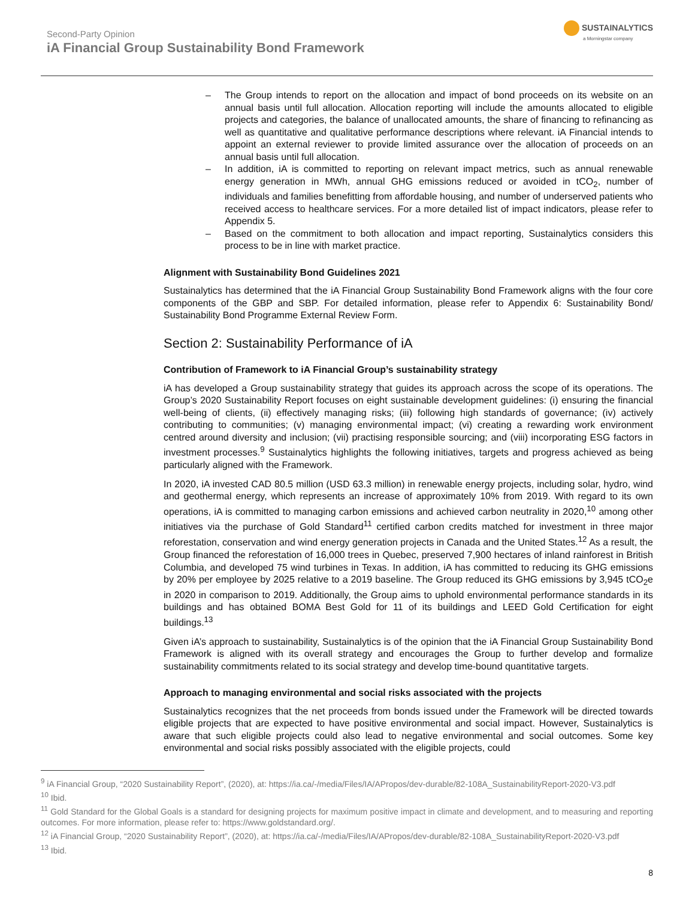Second-Party Opinion
iA Financial Group Sustainability Bond Framework
SUSTAINALYTICS
a Morningstar company
– The Group intends to report on the allocation and impact of bond proceeds on its website on an annual basis until full allocation. Allocation reporting will include the amounts allocated to eligible projects and categories, the balance of unallocated amounts, the share of financing to refinancing as well as quantitative and qualitative performance descriptions where relevant. iA Financial intends to appoint an external reviewer to provide limited assurance over the allocation of proceeds on an annual basis until full allocation.
– In addition, iA is committed to reporting on relevant impact metrics, such as annual renewable energy generation in MWh, annual GHG emissions reduced or avoided in tCO<sub>2</sub>, number of individuals and families benefitting from affordable housing, and number of underserved patients who received access to healthcare services. For a more detailed list of impact indicators, please refer to Appendix 5.
– Based on the commitment to both allocation and impact reporting, Sustainalytics considers this process to be in line with market practice.
Alignment with Sustainability Bond Guidelines 2021
Sustainalytics has determined that the iA Financial Group Sustainability Bond Framework aligns with the four core components of the GBP and SBP. For detailed information, please refer to Appendix 6: Sustainability Bond/ Sustainability Bond Programme External Review Form.
Section 2: Sustainability Performance of iA
Contribution of Framework to iA Financial Group’s sustainability strategy
iA has developed a Group sustainability strategy that guides its approach across the scope of its operations. The Group’s 2020 Sustainability Report focuses on eight sustainable development guidelines: (i) ensuring the financial well-being of clients, (ii) effectively managing risks; (iii) following high standards of governance; (iv) actively contributing to communities; (v) managing environmental impact; (vi) creating a rewarding work environment centred around diversity and inclusion; (vii) practising responsible sourcing; and (viii) incorporating ESG factors in investment processes.<sup>9</sup> Sustainalytics highlights the following initiatives, targets and progress achieved as being particularly aligned with the Framework.
In 2020, iA invested CAD 80.5 million (USD 63.3 million) in renewable energy projects, including solar, hydro, wind and geothermal energy, which represents an increase of approximately 10% from 2019. With regard to its own operations, iA is committed to managing carbon emissions and achieved carbon neutrality in 2020,<sup>10</sup> among other initiatives via the purchase of Gold Standard<sup>11</sup> certified carbon credits matched for investment in three major reforestation, conservation and wind energy generation projects in Canada and the United States.<sup>12</sup> As a result, the Group financed the reforestation of 16,000 trees in Quebec, preserved 7,900 hectares of inland rainforest in British Columbia, and developed 75 wind turbines in Texas. In addition, iA has committed to reducing its GHG emissions by 20% per employee by 2025 relative to a 2019 baseline. The Group reduced its GHG emissions by 3,945 tCO<sub>2</sub>e in 2020 in comparison to 2019. Additionally, the Group aims to uphold environmental performance standards in its buildings and has obtained BOMA Best Gold for 11 of its buildings and LEED Gold Certification for eight buildings.<sup>13</sup>
Given iA’s approach to sustainability, Sustainalytics is of the opinion that the iA Financial Group Sustainability Bond Framework is aligned with its overall strategy and encourages the Group to further develop and formalize sustainability commitments related to its social strategy and develop time-bound quantitative targets.
Approach to managing environmental and social risks associated with the projects
Sustainalytics recognizes that the net proceeds from bonds issued under the Framework will be directed towards eligible projects that are expected to have positive environmental and social impact. However, Sustainalytics is aware that such eligible projects could also lead to negative environmental and social outcomes. Some key environmental and social risks possibly associated with the eligible projects, could
<sup>9</sup> iA Financial Group, “2020 Sustainability Report”, (2020), at: https://ia.ca/-/media/Files/IA/APropos/dev-durable/82-108A_SustainabilityReport-2020-V3.pdf
<sup>10</sup> Ibid.
<sup>11</sup> Gold Standard for the Global Goals is a standard for designing projects for maximum positive impact in climate and development, and to measuring and reporting outcomes. For more information, please refer to: https://www.goldstandard.org/.
<sup>12</sup> iA Financial Group, “2020 Sustainability Report”, (2020), at: https://ia.ca/-/media/Files/IA/APropos/dev-durable/82-108A_SustainabilityReport-2020-V3.pdf
<sup>13</sup> Ibid.
8